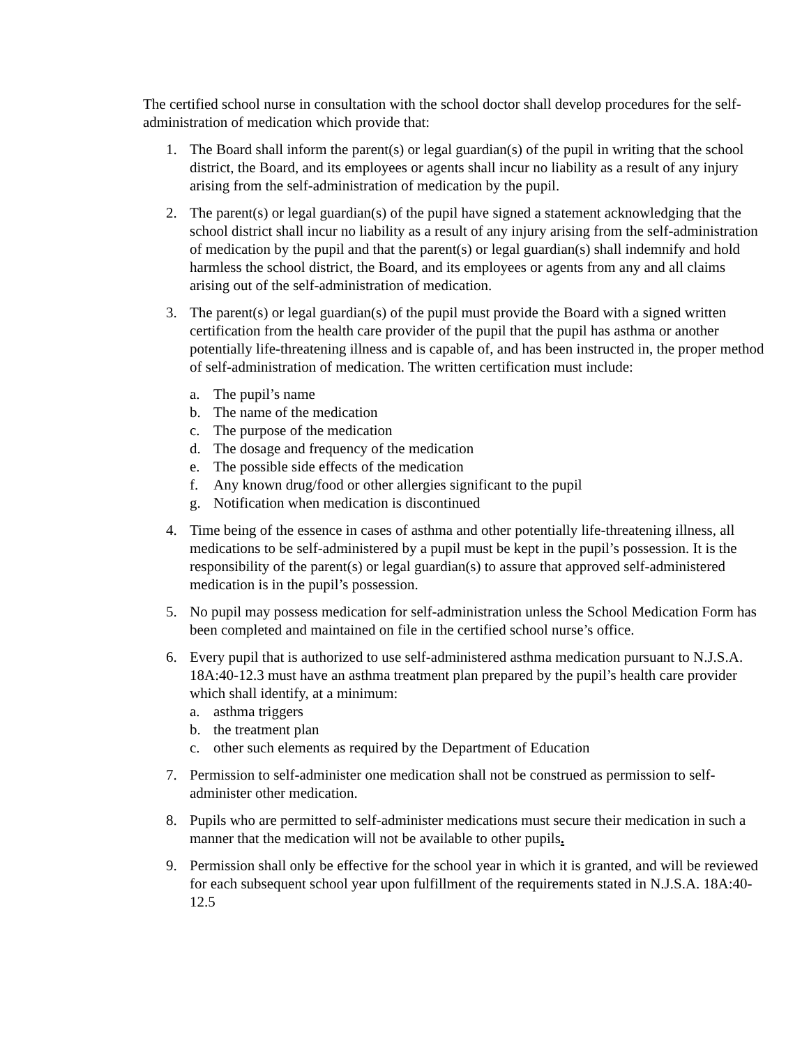The certified school nurse in consultation with the school doctor shall develop procedures for the self-administration of medication which provide that:
1. The Board shall inform the parent(s) or legal guardian(s) of the pupil in writing that the school district, the Board, and its employees or agents shall incur no liability as a result of any injury arising from the self-administration of medication by the pupil.
2. The parent(s) or legal guardian(s) of the pupil have signed a statement acknowledging that the school district shall incur no liability as a result of any injury arising from the self-administration of medication by the pupil and that the parent(s) or legal guardian(s) shall indemnify and hold harmless the school district, the Board, and its employees or agents from any and all claims arising out of the self-administration of medication.
3. The parent(s) or legal guardian(s) of the pupil must provide the Board with a signed written certification from the health care provider of the pupil that the pupil has asthma or another potentially life-threatening illness and is capable of, and has been instructed in, the proper method of self-administration of medication. The written certification must include:
a. The pupil’s name
b. The name of the medication
c. The purpose of the medication
d. The dosage and frequency of the medication
e. The possible side effects of the medication
f. Any known drug/food or other allergies significant to the pupil
g. Notification when medication is discontinued
4. Time being of the essence in cases of asthma and other potentially life-threatening illness, all medications to be self-administered by a pupil must be kept in the pupil’s possession. It is the responsibility of the parent(s) or legal guardian(s) to assure that approved self-administered medication is in the pupil’s possession.
5. No pupil may possess medication for self-administration unless the School Medication Form has been completed and maintained on file in the certified school nurse’s office.
6. Every pupil that is authorized to use self-administered asthma medication pursuant to N.J.S.A. 18A:40-12.3 must have an asthma treatment plan prepared by the pupil’s health care provider which shall identify, at a minimum:
a. asthma triggers
b. the treatment plan
c. other such elements as required by the Department of Education
7. Permission to self-administer one medication shall not be construed as permission to self-administer other medication.
8. Pupils who are permitted to self-administer medications must secure their medication in such a manner that the medication will not be available to other pupils.
9. Permission shall only be effective for the school year in which it is granted, and will be reviewed for each subsequent school year upon fulfillment of the requirements stated in N.J.S.A. 18A:40-12.5